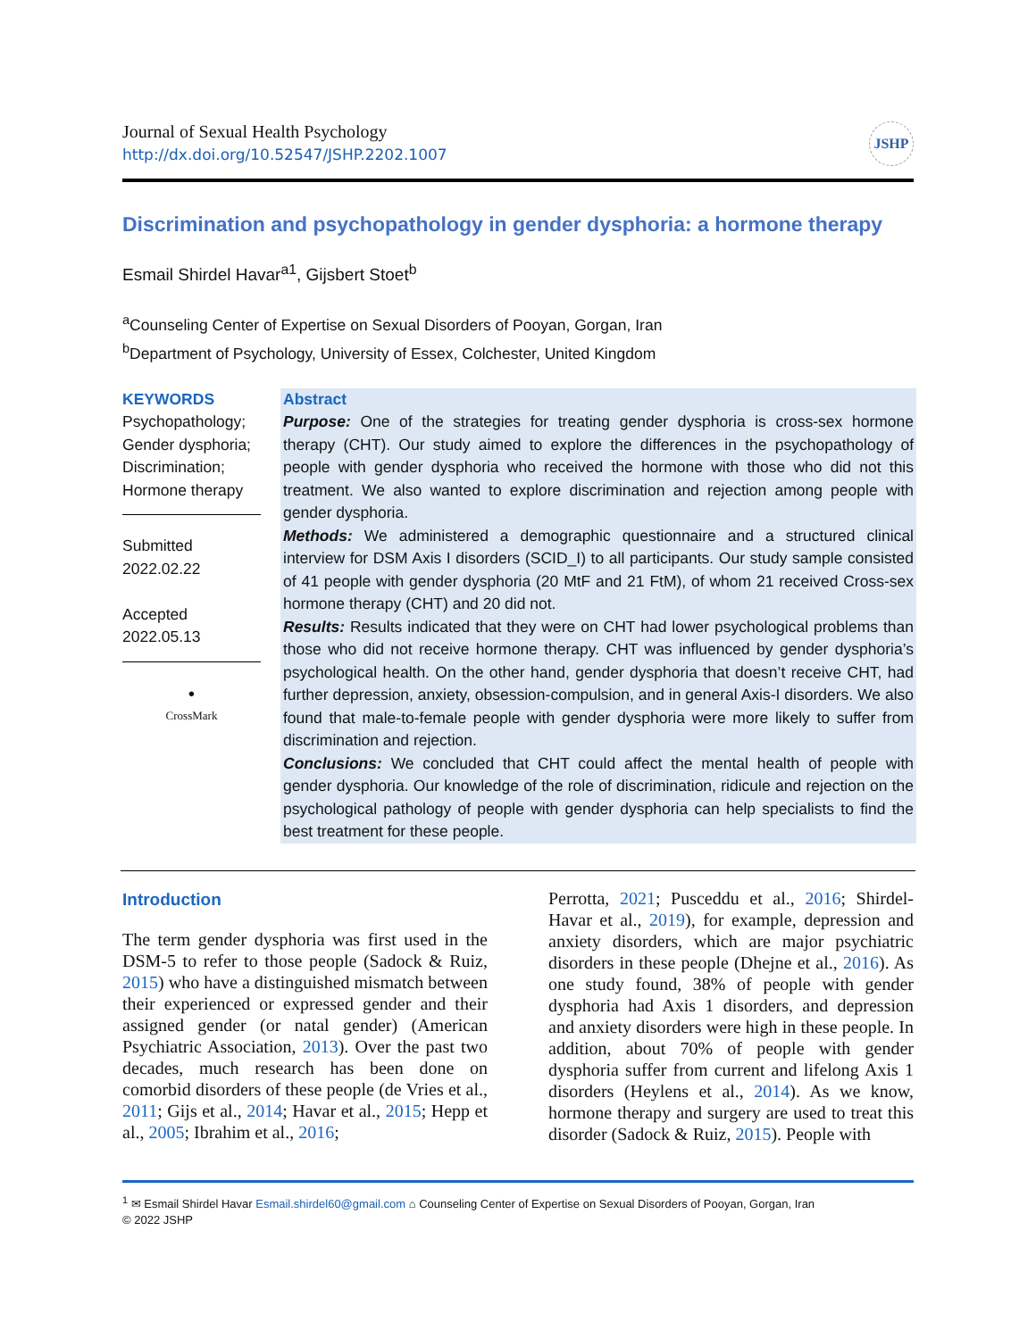Journal of Sexual Health Psychology
http://dx.doi.org/10.52547/JSHP.2202.1007
JSHP
Discrimination and psychopathology in gender dysphoria: a hormone therapy
Esmail Shirdel Havar<sup>a1</sup>, Gijsbert Stoet<sup>b</sup>
<sup>a</sup> Counseling Center of Expertise on Sexual Disorders of Pooyan, Gorgan, Iran
<sup>b</sup> Department of Psychology, University of Essex, Colchester, United Kingdom
KEYWORDS
Psychopathology; Gender dysphoria; Discrimination; Hormone therapy
Submitted
2022.02.22
Accepted
2022.05.13
●
CrossMark
Abstract
Purpose: One of the strategies for treating gender dysphoria is cross-sex hormone therapy (CHT). Our study aimed to explore the differences in the psychopathology of people with gender dysphoria who received the hormone with those who did not this treatment. We also wanted to explore discrimination and rejection among people with gender dysphoria.
Methods: We administered a demographic questionnaire and a structured clinical interview for DSM Axis I disorders (SCID_I) to all participants. Our study sample consisted of 41 people with gender dysphoria (20 MtF and 21 FtM), of whom 21 received Cross-sex hormone therapy (CHT) and 20 did not.
Results: Results indicated that they were on CHT had lower psychological problems than those who did not receive hormone therapy. CHT was influenced by gender dysphoria’s psychological health. On the other hand, gender dysphoria that doesn’t receive CHT, had further depression, anxiety, obsession-compulsion, and in general Axis-I disorders. We also found that male-to-female people with gender dysphoria were more likely to suffer from discrimination and rejection.
Conclusions: We concluded that CHT could affect the mental health of people with gender dysphoria. Our knowledge of the role of discrimination, ridicule and rejection on the psychological pathology of people with gender dysphoria can help specialists to find the best treatment for these people.
Introduction
The term gender dysphoria was first used in the DSM-5 to refer to those people (Sadock & Ruiz, 2015) who have a distinguished mismatch between their experienced or expressed gender and their assigned gender (or natal gender) (American Psychiatric Association, 2013). Over the past two decades, much research has been done on comorbid disorders of these people (de Vries et al., 2011; Gijs et al., 2014; Havar et al., 2015; Hepp et al., 2005; Ibrahim et al., 2016;
Perrotta, 2021; Pusceddu et al., 2016; Shirdel-Havar et al., 2019), for example, depression and anxiety disorders, which are major psychiatric disorders in these people (Dhejne et al., 2016). As one study found, 38% of people with gender dysphoria had Axis 1 disorders, and depression and anxiety disorders were high in these people. In addition, about 70% of people with gender dysphoria suffer from current and lifelong Axis 1 disorders (Heylens et al., 2014). As we know, hormone therapy and surgery are used to treat this disorder (Sadock & Ruiz, 2015). People with
<sup>1</sup> ✉ Esmail Shirdel Havar Esmail.shirdel60@gmail.com ⌂ Counseling Center of Expertise on Sexual Disorders of Pooyan, Gorgan, Iran
© 2022 JSHP